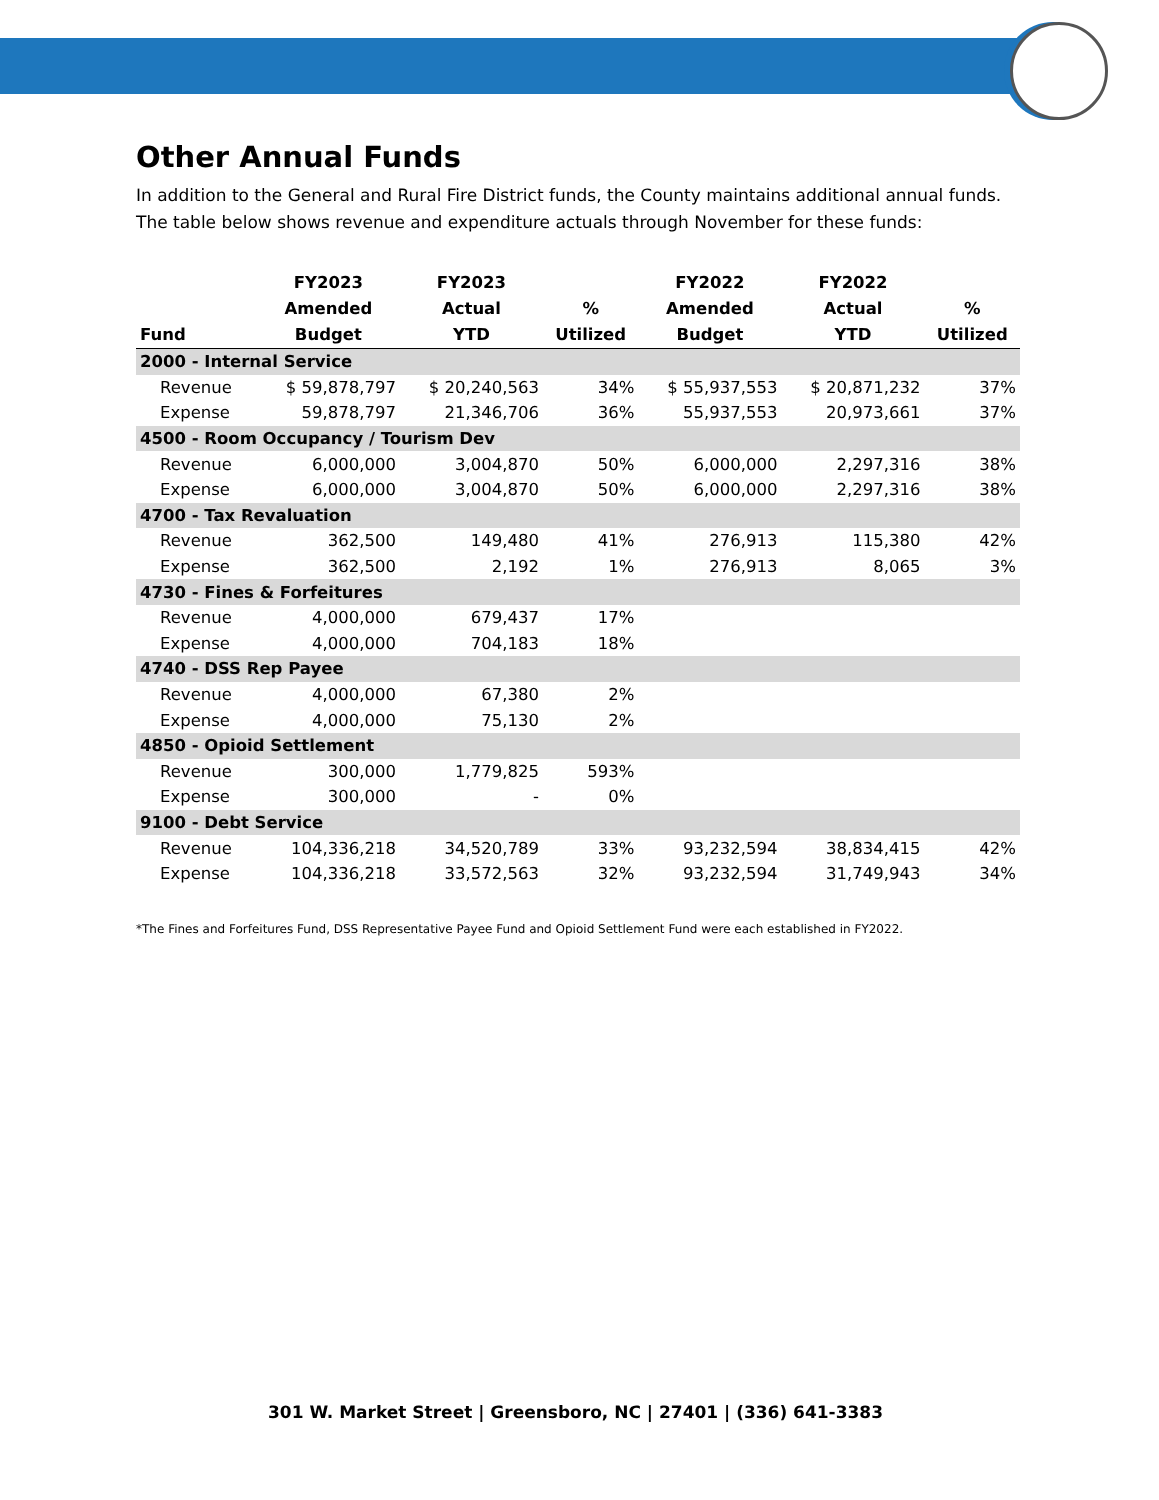Other Annual Funds
In addition to the General and Rural Fire District funds, the County maintains additional annual funds. The table below shows revenue and expenditure actuals through November for these funds:
| Fund | FY2023 Amended Budget | FY2023 Actual YTD | % Utilized | FY2022 Amended Budget | FY2022 Actual YTD | % Utilized |
| --- | --- | --- | --- | --- | --- | --- |
| 2000 - Internal Service | | | | | | |
| Revenue | $ 59,878,797 | $ 20,240,563 | 34% | $ 55,937,553 | $ 20,871,232 | 37% |
| Expense | 59,878,797 | 21,346,706 | 36% | 55,937,553 | 20,973,661 | 37% |
| 4500 - Room Occupancy / Tourism Dev | | | | | | |
| Revenue | 6,000,000 | 3,004,870 | 50% | 6,000,000 | 2,297,316 | 38% |
| Expense | 6,000,000 | 3,004,870 | 50% | 6,000,000 | 2,297,316 | 38% |
| 4700 - Tax Revaluation | | | | | | |
| Revenue | 362,500 | 149,480 | 41% | 276,913 | 115,380 | 42% |
| Expense | 362,500 | 2,192 | 1% | 276,913 | 8,065 | 3% |
| 4730 - Fines & Forfeitures | | | | | | |
| Revenue | 4,000,000 | 679,437 | 17% | | | |
| Expense | 4,000,000 | 704,183 | 18% | | | |
| 4740 - DSS Rep Payee | | | | | | |
| Revenue | 4,000,000 | 67,380 | 2% | | | |
| Expense | 4,000,000 | 75,130 | 2% | | | |
| 4850 - Opioid Settlement | | | | | | |
| Revenue | 300,000 | 1,779,825 | 593% | | | |
| Expense | 300,000 | - | 0% | | | |
| 9100 - Debt Service | | | | | | |
| Revenue | 104,336,218 | 34,520,789 | 33% | 93,232,594 | 38,834,415 | 42% |
| Expense | 104,336,218 | 33,572,563 | 32% | 93,232,594 | 31,749,943 | 34% |
*The Fines and Forfeitures Fund, DSS Representative Payee Fund and Opioid Settlement Fund were each established in FY2022.
301 W. Market Street | Greensboro, NC | 27401 | (336) 641-3383